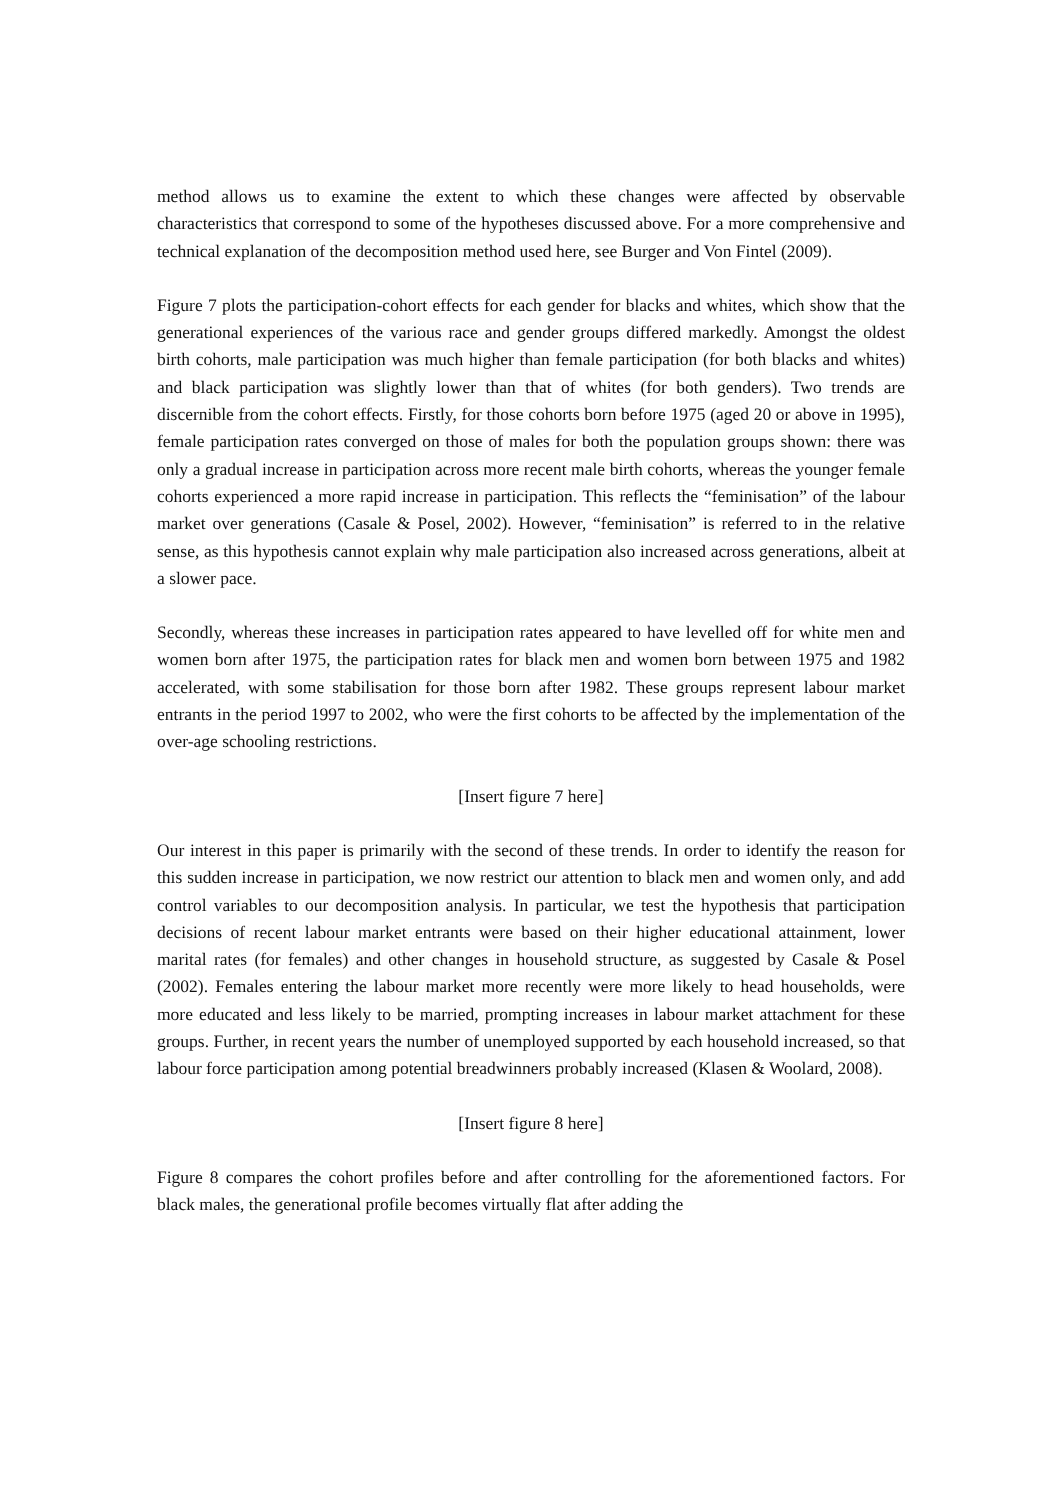method allows us to examine the extent to which these changes were affected by observable characteristics that correspond to some of the hypotheses discussed above. For a more comprehensive and technical explanation of the decomposition method used here, see Burger and Von Fintel (2009).
Figure 7 plots the participation-cohort effects for each gender for blacks and whites, which show that the generational experiences of the various race and gender groups differed markedly. Amongst the oldest birth cohorts, male participation was much higher than female participation (for both blacks and whites) and black participation was slightly lower than that of whites (for both genders). Two trends are discernible from the cohort effects. Firstly, for those cohorts born before 1975 (aged 20 or above in 1995), female participation rates converged on those of males for both the population groups shown: there was only a gradual increase in participation across more recent male birth cohorts, whereas the younger female cohorts experienced a more rapid increase in participation. This reflects the “feminisation” of the labour market over generations (Casale & Posel, 2002). However, “feminisation” is referred to in the relative sense, as this hypothesis cannot explain why male participation also increased across generations, albeit at a slower pace.
Secondly, whereas these increases in participation rates appeared to have levelled off for white men and women born after 1975, the participation rates for black men and women born between 1975 and 1982 accelerated, with some stabilisation for those born after 1982. These groups represent labour market entrants in the period 1997 to 2002, who were the first cohorts to be affected by the implementation of the over-age schooling restrictions.
[Insert figure 7 here]
Our interest in this paper is primarily with the second of these trends. In order to identify the reason for this sudden increase in participation, we now restrict our attention to black men and women only, and add control variables to our decomposition analysis. In particular, we test the hypothesis that participation decisions of recent labour market entrants were based on their higher educational attainment, lower marital rates (for females) and other changes in household structure, as suggested by Casale & Posel (2002). Females entering the labour market more recently were more likely to head households, were more educated and less likely to be married, prompting increases in labour market attachment for these groups. Further, in recent years the number of unemployed supported by each household increased, so that labour force participation among potential breadwinners probably increased (Klasen & Woolard, 2008).
[Insert figure 8 here]
Figure 8 compares the cohort profiles before and after controlling for the aforementioned factors. For black males, the generational profile becomes virtually flat after adding the